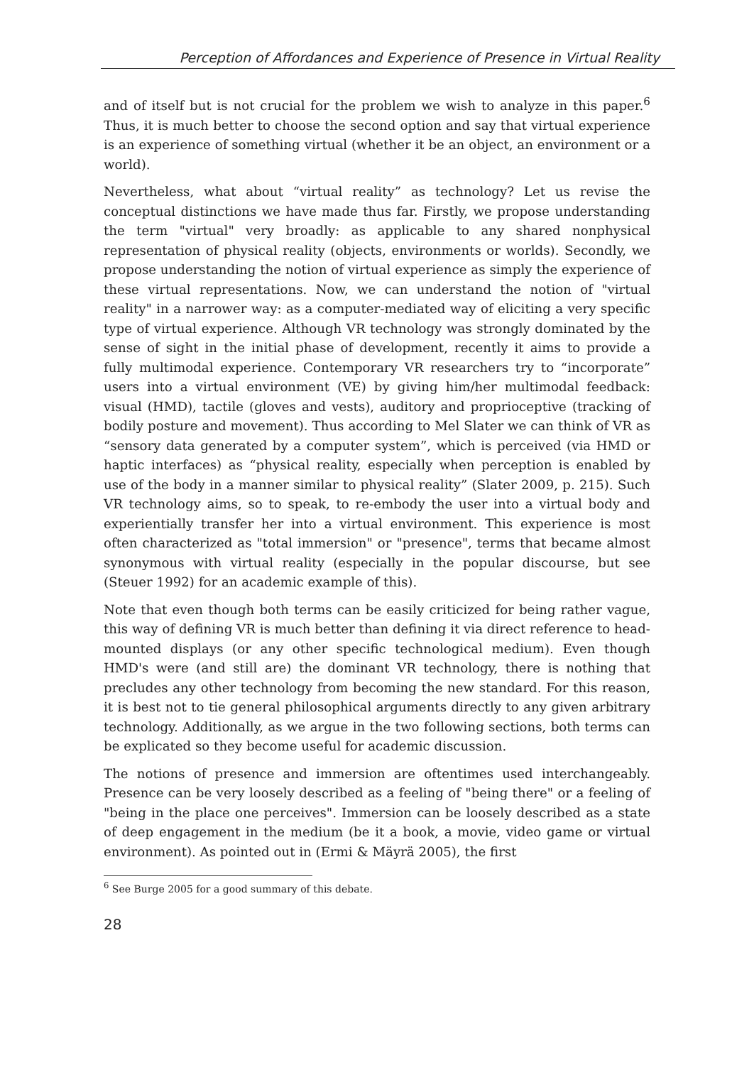Perception of Affordances and Experience of Presence in Virtual Reality
and of itself but is not crucial for the problem we wish to analyze in this paper.<sup>6</sup> Thus, it is much better to choose the second option and say that virtual experience is an experience of something virtual (whether it be an object, an environment or a world).
Nevertheless, what about “virtual reality” as technology? Let us revise the conceptual distinctions we have made thus far. Firstly, we propose understanding the term "virtual" very broadly: as applicable to any shared nonphysical representation of physical reality (objects, environments or worlds). Secondly, we propose understanding the notion of virtual experience as simply the experience of these virtual representations. Now, we can understand the notion of "virtual reality" in a narrower way: as a computer-mediated way of eliciting a very specific type of virtual experience. Although VR technology was strongly dominated by the sense of sight in the initial phase of development, recently it aims to provide a fully multimodal experience. Contemporary VR researchers try to “incorporate” users into a virtual environment (VE) by giving him/her multimodal feedback: visual (HMD), tactile (gloves and vests), auditory and proprioceptive (tracking of bodily posture and movement). Thus according to Mel Slater we can think of VR as “sensory data generated by a computer system”, which is perceived (via HMD or haptic interfaces) as “physical reality, especially when perception is enabled by use of the body in a manner similar to physical reality” (Slater 2009, p. 215). Such VR technology aims, so to speak, to re-embody the user into a virtual body and experientially transfer her into a virtual environment. This experience is most often characterized as "total immersion" or "presence", terms that became almost synonymous with virtual reality (especially in the popular discourse, but see (Steuer 1992) for an academic example of this).
Note that even though both terms can be easily criticized for being rather vague, this way of defining VR is much better than defining it via direct reference to head-mounted displays (or any other specific technological medium). Even though HMD's were (and still are) the dominant VR technology, there is nothing that precludes any other technology from becoming the new standard. For this reason, it is best not to tie general philosophical arguments directly to any given arbitrary technology. Additionally, as we argue in the two following sections, both terms can be explicated so they become useful for academic discussion.
The notions of presence and immersion are oftentimes used interchangeably. Presence can be very loosely described as a feeling of "being there" or a feeling of "being in the place one perceives". Immersion can be loosely described as a state of deep engagement in the medium (be it a book, a movie, video game or virtual environment). As pointed out in (Ermi & Mäyrä 2005), the first
<sup>6</sup> See Burge 2005 for a good summary of this debate.
28